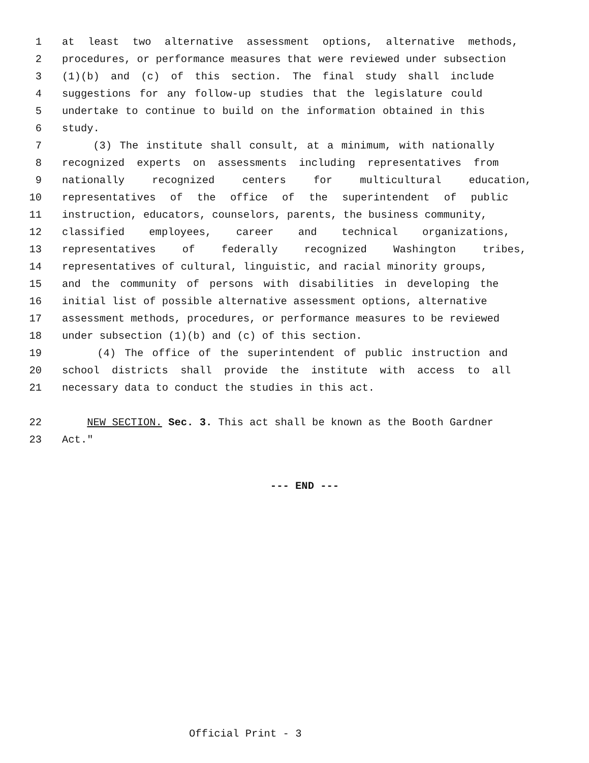1 at least two alternative assessment options, alternative methods,
2 procedures, or performance measures that were reviewed under subsection
3 (1)(b) and (c) of this section. The final study shall include
4 suggestions for any follow-up studies that the legislature could
5 undertake to continue to build on the information obtained in this
6 study.
7 (3) The institute shall consult, at a minimum, with nationally
8 recognized experts on assessments including representatives from
9 nationally recognized centers for multicultural education,
10 representatives of the office of the superintendent of public
11 instruction, educators, counselors, parents, the business community,
12 classified employees, career and technical organizations,
13 representatives of federally recognized Washington tribes,
14 representatives of cultural, linguistic, and racial minority groups,
15 and the community of persons with disabilities in developing the
16 initial list of possible alternative assessment options, alternative
17 assessment methods, procedures, or performance measures to be reviewed
18 under subsection (1)(b) and (c) of this section.
19 (4) The office of the superintendent of public instruction and
20 school districts shall provide the institute with access to all
21 necessary data to conduct the studies in this act.
22 NEW SECTION. Sec. 3. This act shall be known as the Booth Gardner
23 Act."
--- END ---
Official Print - 3